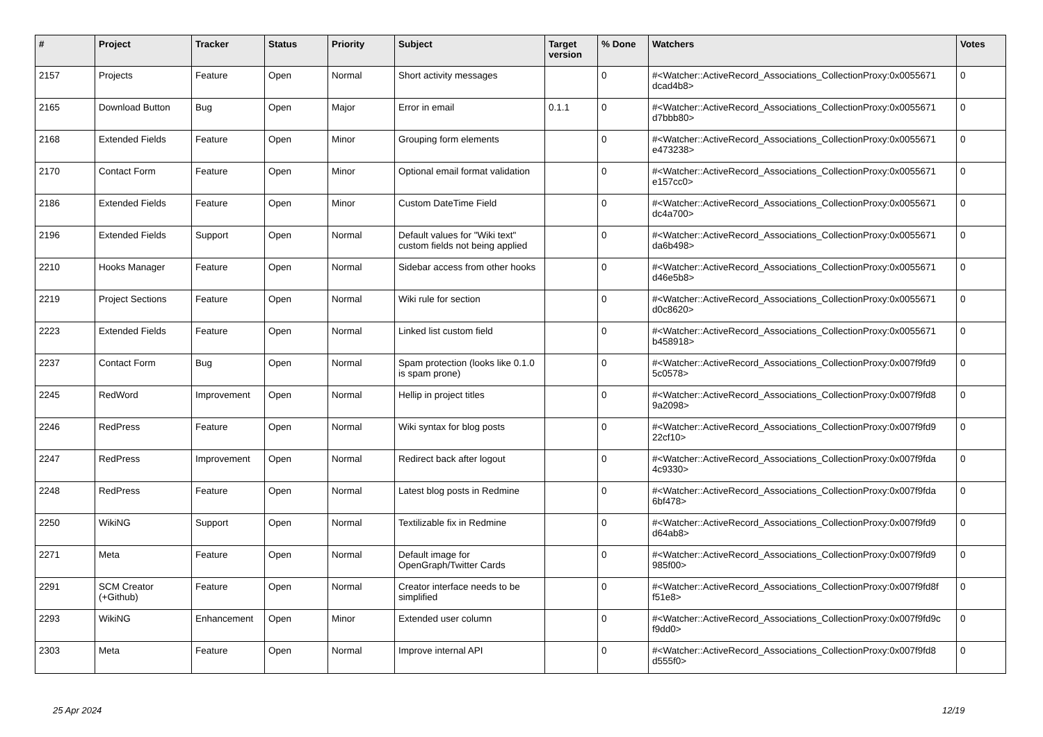| # | Project | Tracker | Status | Priority | Subject | Target version | % Done | Watchers | Votes |
| --- | --- | --- | --- | --- | --- | --- | --- | --- | --- |
| 2157 | Projects | Feature | Open | Normal | Short activity messages | | 0 | #<Watcher::ActiveRecord_Associations_CollectionProxy:0x0055671 dcad4b8> | 0 |
| 2165 | Download Button | Bug | Open | Major | Error in email | 0.1.1 | 0 | #<Watcher::ActiveRecord_Associations_CollectionProxy:0x0055671 d7bbb80> | 0 |
| 2168 | Extended Fields | Feature | Open | Minor | Grouping form elements | | 0 | #<Watcher::ActiveRecord_Associations_CollectionProxy:0x0055671 e473238> | 0 |
| 2170 | Contact Form | Feature | Open | Minor | Optional email format validation | | 0 | #<Watcher::ActiveRecord_Associations_CollectionProxy:0x0055671 e157cc0> | 0 |
| 2186 | Extended Fields | Feature | Open | Minor | Custom DateTime Field | | 0 | #<Watcher::ActiveRecord_Associations_CollectionProxy:0x0055671 dc4a700> | 0 |
| 2196 | Extended Fields | Support | Open | Normal | Default values for "Wiki text" custom fields not being applied | | 0 | #<Watcher::ActiveRecord_Associations_CollectionProxy:0x0055671 da6b498> | 0 |
| 2210 | Hooks Manager | Feature | Open | Normal | Sidebar access from other hooks | | 0 | #<Watcher::ActiveRecord_Associations_CollectionProxy:0x0055671 d46e5b8> | 0 |
| 2219 | Project Sections | Feature | Open | Normal | Wiki rule for section | | 0 | #<Watcher::ActiveRecord_Associations_CollectionProxy:0x0055671 d0c8620> | 0 |
| 2223 | Extended Fields | Feature | Open | Normal | Linked list custom field | | 0 | #<Watcher::ActiveRecord_Associations_CollectionProxy:0x0055671 b458918> | 0 |
| 2237 | Contact Form | Bug | Open | Normal | Spam protection (looks like 0.1.0 is spam prone) | | 0 | #<Watcher::ActiveRecord_Associations_CollectionProxy:0x007f9fd9 5c0578> | 0 |
| 2245 | RedWord | Improvement | Open | Normal | Hellip in project titles | | 0 | #<Watcher::ActiveRecord_Associations_CollectionProxy:0x007f9fd8 9a2098> | 0 |
| 2246 | RedPress | Feature | Open | Normal | Wiki syntax for blog posts | | 0 | #<Watcher::ActiveRecord_Associations_CollectionProxy:0x007f9fd9 22cf10> | 0 |
| 2247 | RedPress | Improvement | Open | Normal | Redirect back after logout | | 0 | #<Watcher::ActiveRecord_Associations_CollectionProxy:0x007f9fda 4c9330> | 0 |
| 2248 | RedPress | Feature | Open | Normal | Latest blog posts in Redmine | | 0 | #<Watcher::ActiveRecord_Associations_CollectionProxy:0x007f9fda 6bf478> | 0 |
| 2250 | WikiNG | Support | Open | Normal | Textilizable fix in Redmine | | 0 | #<Watcher::ActiveRecord_Associations_CollectionProxy:0x007f9fd9 d64ab8> | 0 |
| 2271 | Meta | Feature | Open | Normal | Default image for OpenGraph/Twitter Cards | | 0 | #<Watcher::ActiveRecord_Associations_CollectionProxy:0x007f9fd9 985f00> | 0 |
| 2291 | SCM Creator (+Github) | Feature | Open | Normal | Creator interface needs to be simplified | | 0 | #<Watcher::ActiveRecord_Associations_CollectionProxy:0x007f9fd8f f51e8> | 0 |
| 2293 | WikiNG | Enhancement | Open | Minor | Extended user column | | 0 | #<Watcher::ActiveRecord_Associations_CollectionProxy:0x007f9fd9c f9dd0> | 0 |
| 2303 | Meta | Feature | Open | Normal | Improve internal API | | 0 | #<Watcher::ActiveRecord_Associations_CollectionProxy:0x007f9fd8 d555f0> | 0 |
25 Apr 2024 12/19